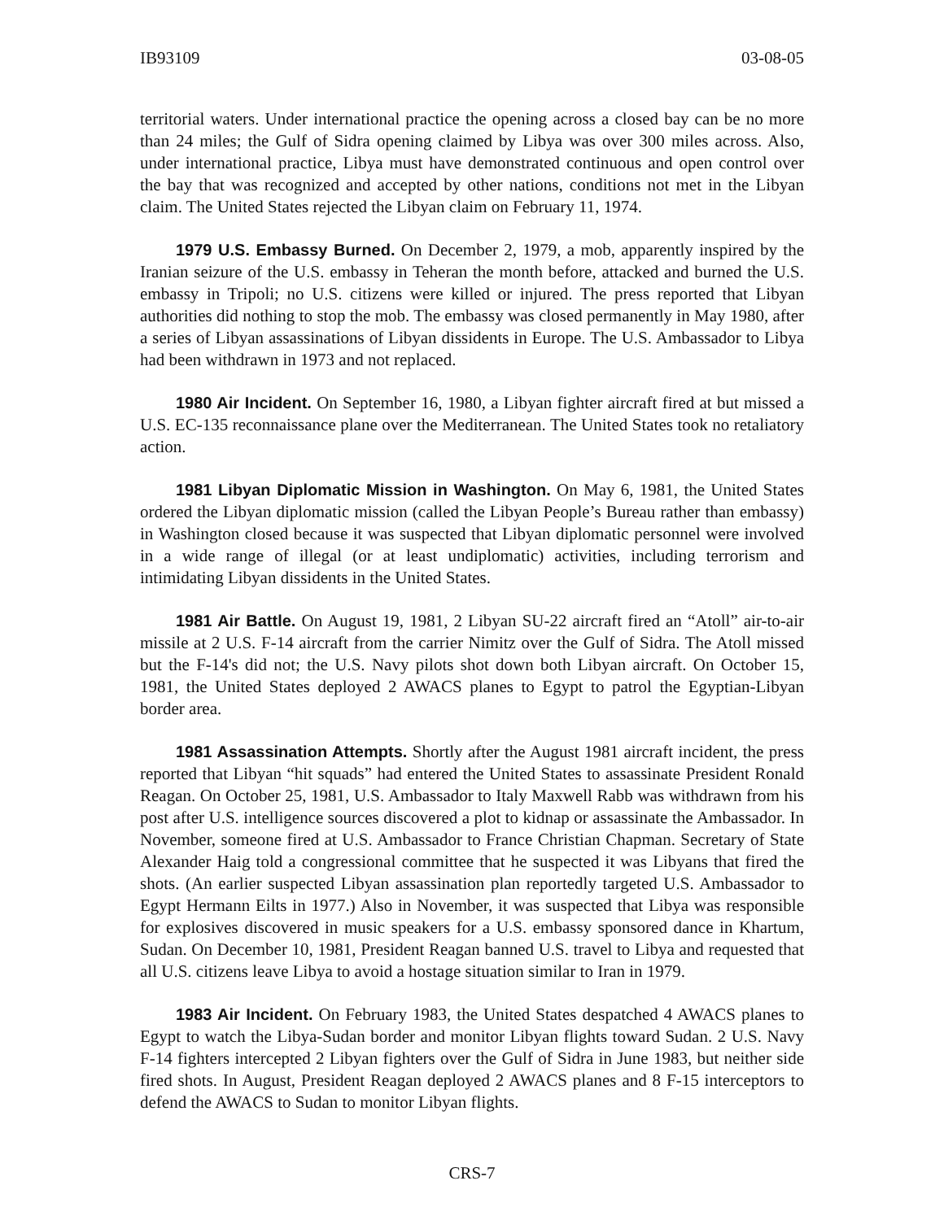IB93109 03-08-05
territorial waters. Under international practice the opening across a closed bay can be no more than 24 miles; the Gulf of Sidra opening claimed by Libya was over 300 miles across. Also, under international practice, Libya must have demonstrated continuous and open control over the bay that was recognized and accepted by other nations, conditions not met in the Libyan claim. The United States rejected the Libyan claim on February 11, 1974.
1979 U.S. Embassy Burned. On December 2, 1979, a mob, apparently inspired by the Iranian seizure of the U.S. embassy in Teheran the month before, attacked and burned the U.S. embassy in Tripoli; no U.S. citizens were killed or injured. The press reported that Libyan authorities did nothing to stop the mob. The embassy was closed permanently in May 1980, after a series of Libyan assassinations of Libyan dissidents in Europe. The U.S. Ambassador to Libya had been withdrawn in 1973 and not replaced.
1980 Air Incident. On September 16, 1980, a Libyan fighter aircraft fired at but missed a U.S. EC-135 reconnaissance plane over the Mediterranean. The United States took no retaliatory action.
1981 Libyan Diplomatic Mission in Washington. On May 6, 1981, the United States ordered the Libyan diplomatic mission (called the Libyan People’s Bureau rather than embassy) in Washington closed because it was suspected that Libyan diplomatic personnel were involved in a wide range of illegal (or at least undiplomatic) activities, including terrorism and intimidating Libyan dissidents in the United States.
1981 Air Battle. On August 19, 1981, 2 Libyan SU-22 aircraft fired an “Atoll” air-to-air missile at 2 U.S. F-14 aircraft from the carrier Nimitz over the Gulf of Sidra. The Atoll missed but the F-14's did not; the U.S. Navy pilots shot down both Libyan aircraft. On October 15, 1981, the United States deployed 2 AWACS planes to Egypt to patrol the Egyptian-Libyan border area.
1981 Assassination Attempts. Shortly after the August 1981 aircraft incident, the press reported that Libyan “hit squads” had entered the United States to assassinate President Ronald Reagan. On October 25, 1981, U.S. Ambassador to Italy Maxwell Rabb was withdrawn from his post after U.S. intelligence sources discovered a plot to kidnap or assassinate the Ambassador. In November, someone fired at U.S. Ambassador to France Christian Chapman. Secretary of State Alexander Haig told a congressional committee that he suspected it was Libyans that fired the shots. (An earlier suspected Libyan assassination plan reportedly targeted U.S. Ambassador to Egypt Hermann Eilts in 1977.) Also in November, it was suspected that Libya was responsible for explosives discovered in music speakers for a U.S. embassy sponsored dance in Khartum, Sudan. On December 10, 1981, President Reagan banned U.S. travel to Libya and requested that all U.S. citizens leave Libya to avoid a hostage situation similar to Iran in 1979.
1983 Air Incident. On February 1983, the United States despatched 4 AWACS planes to Egypt to watch the Libya-Sudan border and monitor Libyan flights toward Sudan. 2 U.S. Navy F-14 fighters intercepted 2 Libyan fighters over the Gulf of Sidra in June 1983, but neither side fired shots. In August, President Reagan deployed 2 AWACS planes and 8 F-15 interceptors to defend the AWACS to Sudan to monitor Libyan flights.
CRS-7